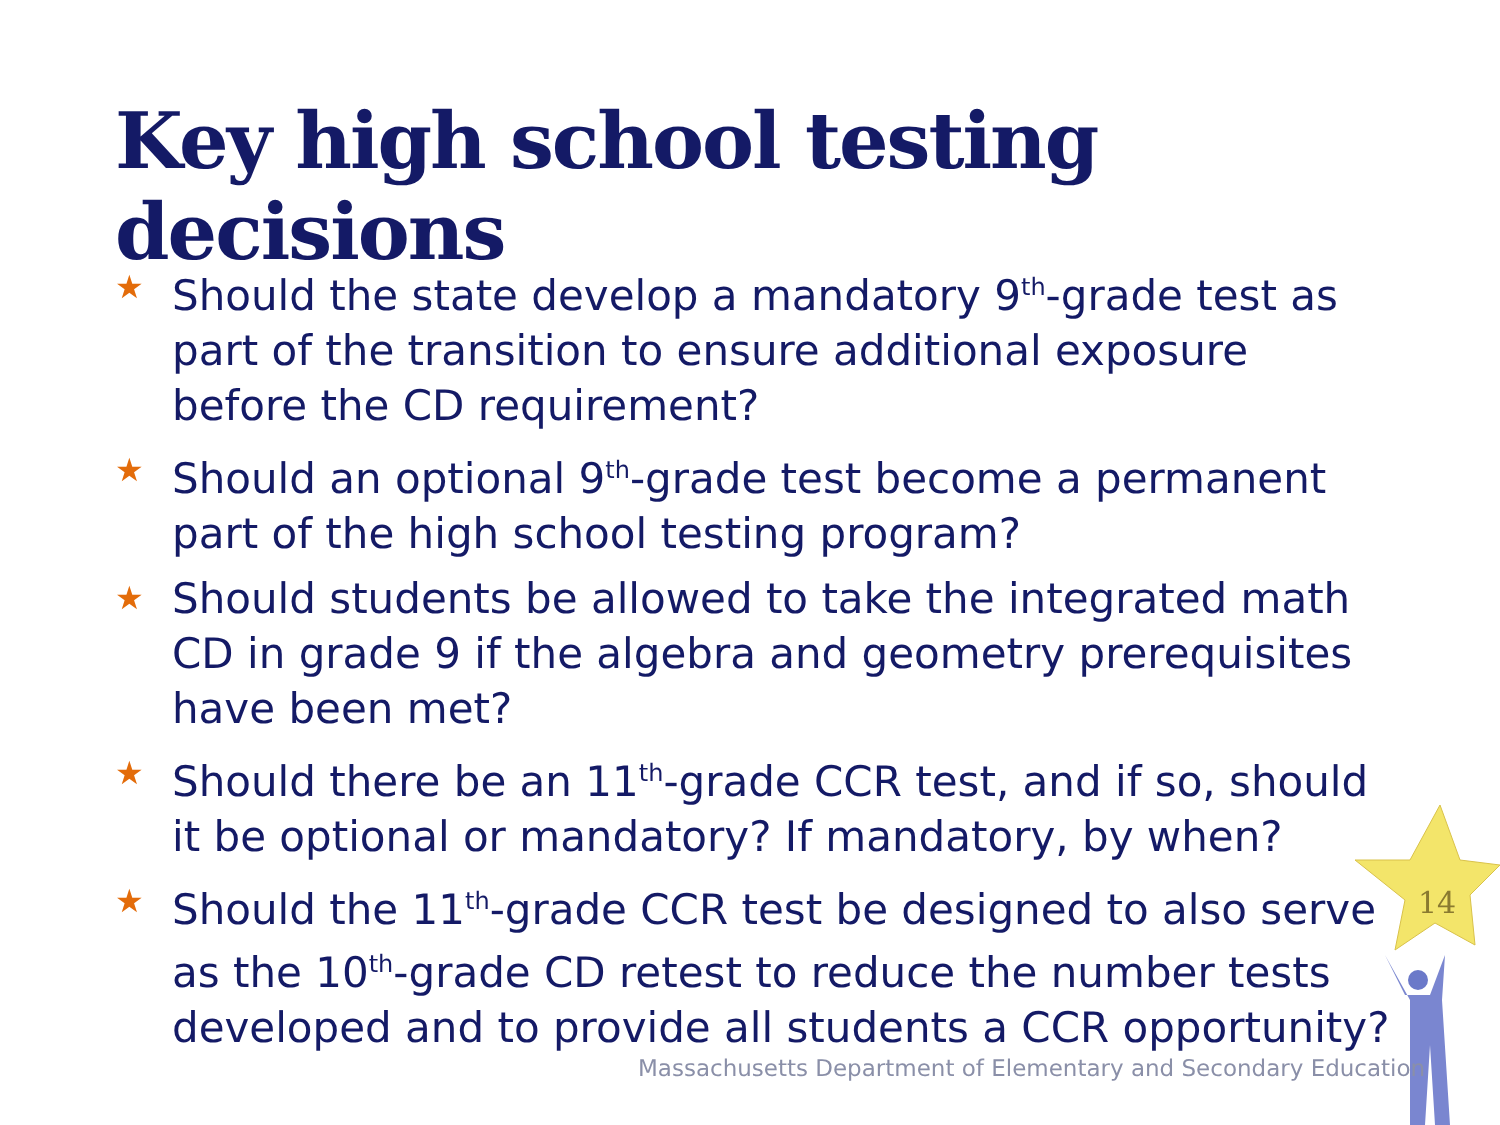Key high school testing decisions
★ Should the state develop a mandatory 9<sup>th</sup>-grade test as part of the transition to ensure additional exposure before the CD requirement?
★ Should an optional 9<sup>th</sup>-grade test become a permanent part of the high school testing program?
★ Should students be allowed to take the integrated math CD in grade 9 if the algebra and geometry prerequisites have been met?
★ Should there be an 11<sup>th</sup>-grade CCR test, and if so, should it be optional or mandatory? If mandatory, by when?
★ Should the 11<sup>th</sup>-grade CCR test be designed to also serve as the 10<sup>th</sup>-grade CD retest to reduce the number tests developed and to provide all students a CCR opportunity?
14
Massachusetts Department of Elementary and Secondary Education